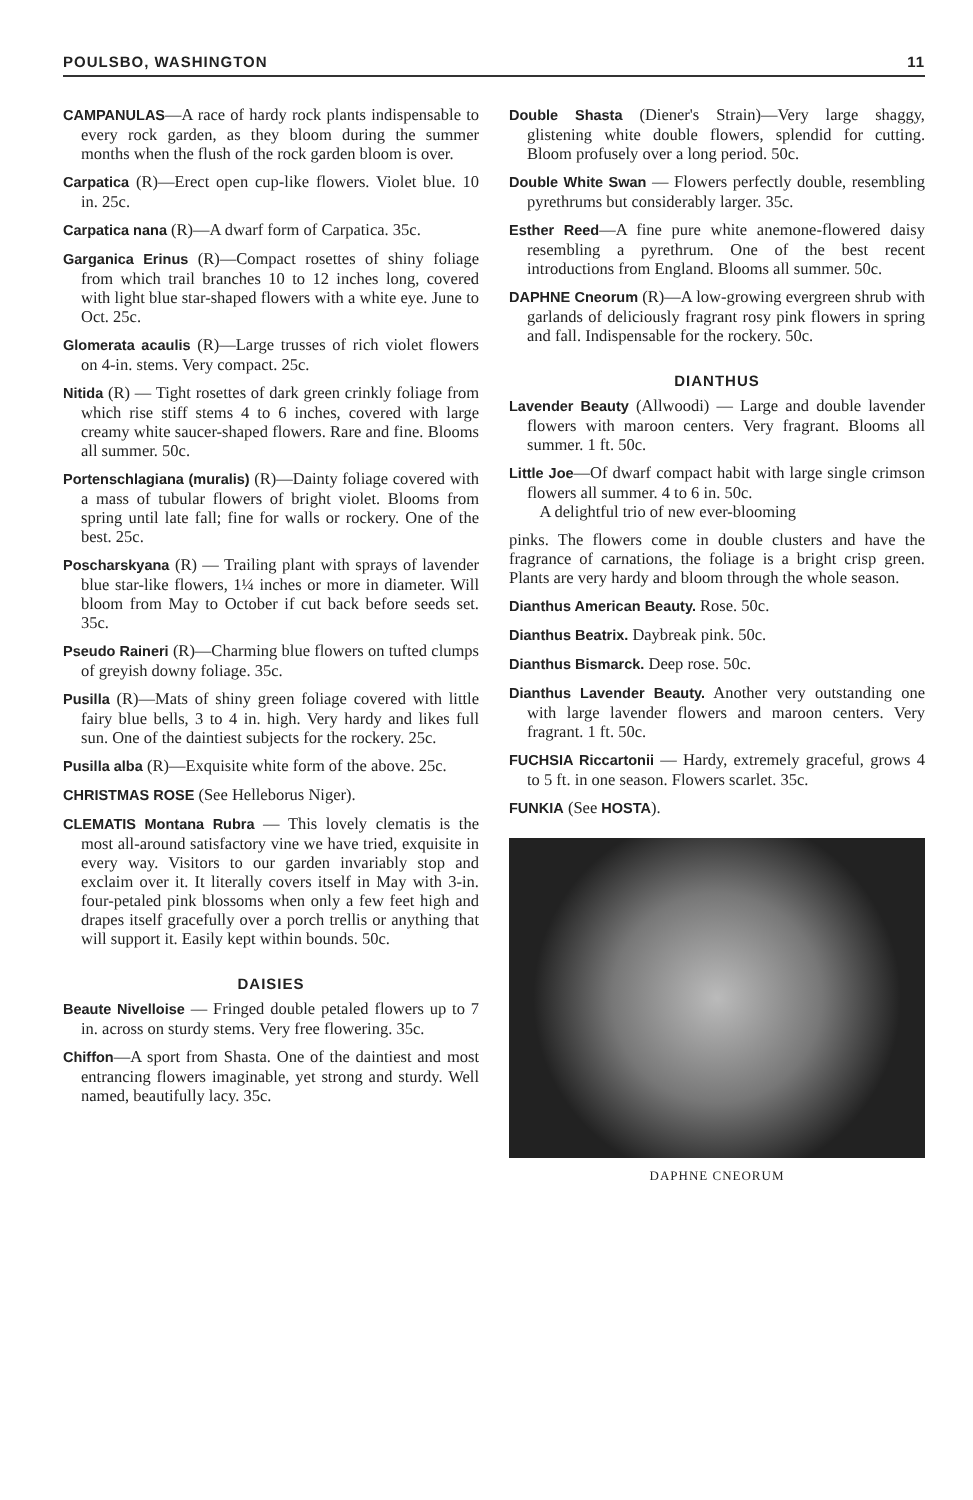POULSBO, WASHINGTON 11
CAMPANULAS—A race of hardy rock plants indispensable to every rock garden, as they bloom during the summer months when the flush of the rock garden bloom is over.
Carpatica (R)—Erect open cup-like flowers. Violet blue. 10 in. 25c.
Carpatica nana (R)—A dwarf form of Carpatica. 35c.
Garganica Erinus (R)—Compact rosettes of shiny foliage from which trail branches 10 to 12 inches long, covered with light blue star-shaped flowers with a white eye. June to Oct. 25c.
Glomerata acaulis (R)—Large trusses of rich violet flowers on 4-in. stems. Very compact. 25c.
Nitida (R) — Tight rosettes of dark green crinkly foliage from which rise stiff stems 4 to 6 inches, covered with large creamy white saucer-shaped flowers. Rare and fine. Blooms all summer. 50c.
Portenschlagiana (muralis) (R)—Dainty foliage covered with a mass of tubular flowers of bright violet. Blooms from spring until late fall; fine for walls or rockery. One of the best. 25c.
Poscharskyana (R) — Trailing plant with sprays of lavender blue star-like flowers, 1¼ inches or more in diameter. Will bloom from May to October if cut back before seeds set. 35c.
Pseudo Raineri (R)—Charming blue flowers on tufted clumps of greyish downy foliage. 35c.
Pusilla (R)—Mats of shiny green foliage covered with little fairy blue bells, 3 to 4 in. high. Very hardy and likes full sun. One of the daintiest subjects for the rockery. 25c.
Pusilla alba (R)—Exquisite white form of the above. 25c.
CHRISTMAS ROSE (See Helleborus Niger).
CLEMATIS Montana Rubra — This lovely clematis is the most all-around satisfactory vine we have tried, exquisite in every way. Visitors to our garden invariably stop and exclaim over it. It literally covers itself in May with 3-in. four-petaled pink blossoms when only a few feet high and drapes itself gracefully over a porch trellis or anything that will support it. Easily kept within bounds. 50c.
DAISIES
Beaute Nivelloise — Fringed double petaled flowers up to 7 in. across on sturdy stems. Very free flowering. 35c.
Chiffon—A sport from Shasta. One of the daintiest and most entrancing flowers imaginable, yet strong and sturdy. Well named, beautifully lacy. 35c.
Double Shasta (Diener's Strain)—Very large shaggy, glistening white double flowers, splendid for cutting. Bloom profusely over a long period. 50c.
Double White Swan — Flowers perfectly double, resembling pyrethrums but considerably larger. 35c.
Esther Reed—A fine pure white anemone-flowered daisy resembling a pyrethrum. One of the best recent introductions from England. Blooms all summer. 50c.
DAPHNE Cneorum (R)—A low-growing evergreen shrub with garlands of deliciously fragrant rosy pink flowers in spring and fall. Indispensable for the rockery. 50c.
DIANTHUS
Lavender Beauty (Allwoodi) — Large and double lavender flowers with maroon centers. Very fragrant. Blooms all summer. 1 ft. 50c.
Little Joe—Of dwarf compact habit with large single crimson flowers all summer. 4 to 6 in. 50c.
A delightful trio of new ever-blooming
pinks. The flowers come in double clusters and have the fragrance of carnations, the foliage is a bright crisp green. Plants are very hardy and bloom through the whole season.
Dianthus American Beauty. Rose. 50c.
Dianthus Beatrix. Daybreak pink. 50c.
Dianthus Bismarck. Deep rose. 50c.
Dianthus Lavender Beauty. Another very outstanding one with large lavender flowers and maroon centers. Very fragrant. 1 ft. 50c.
FUCHSIA Riccartonii — Hardy, extremely graceful, grows 4 to 5 ft. in one season. Flowers scarlet. 35c.
FUNKIA (See HOSTA).
DAPHNE CNEORUM